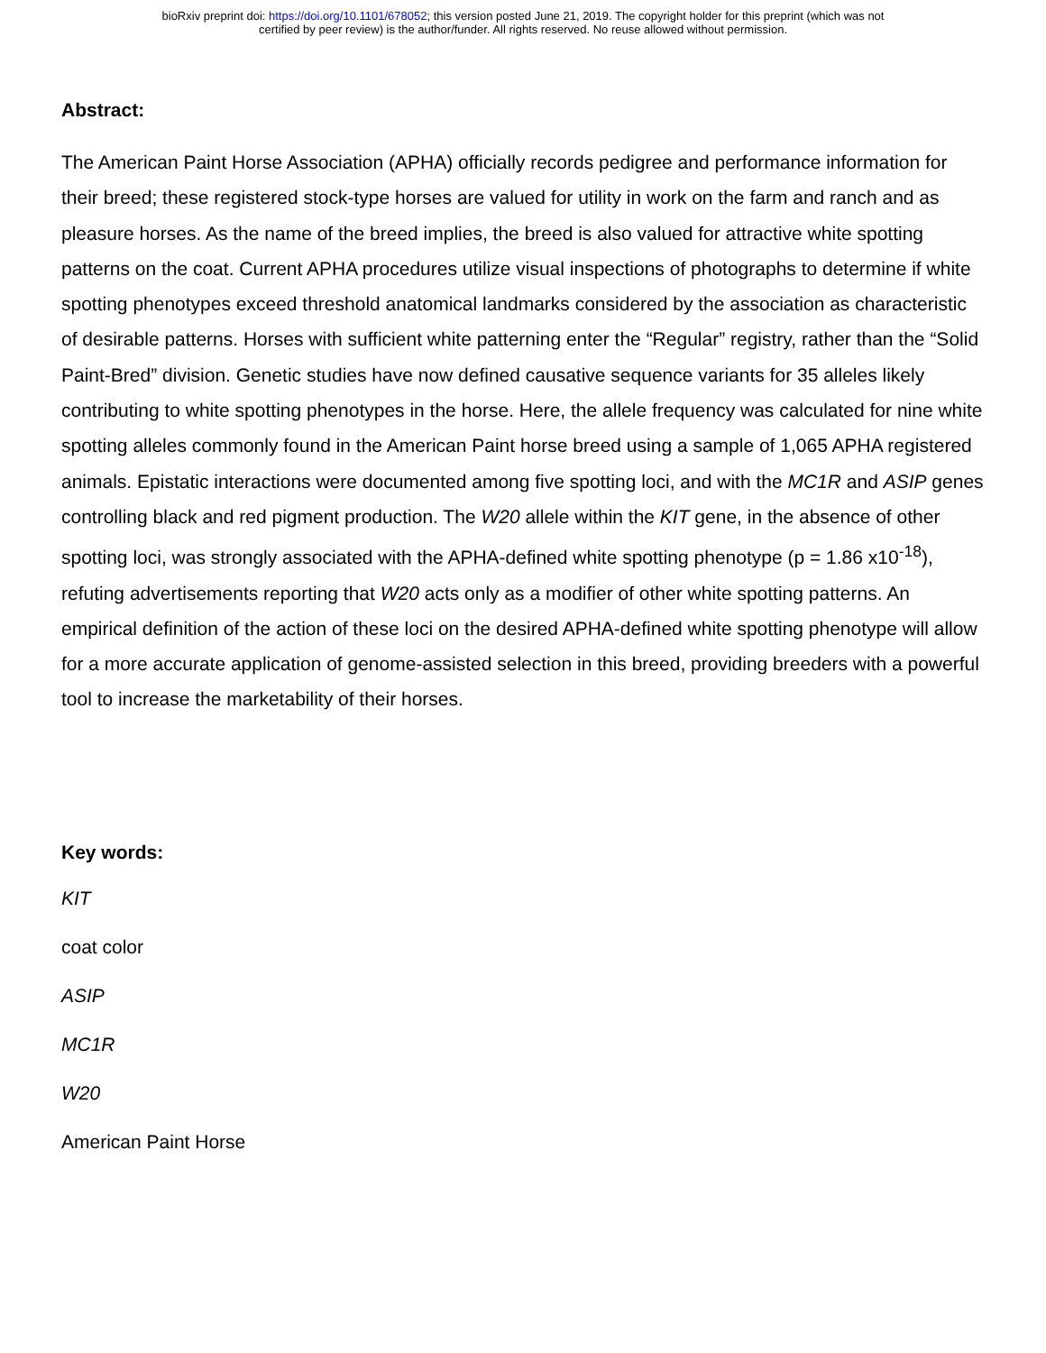bioRxiv preprint doi: https://doi.org/10.1101/678052; this version posted June 21, 2019. The copyright holder for this preprint (which was not
certified by peer review) is the author/funder. All rights reserved. No reuse allowed without permission.
Abstract:
The American Paint Horse Association (APHA) officially records pedigree and performance information for their breed; these registered stock-type horses are valued for utility in work on the farm and ranch and as pleasure horses. As the name of the breed implies, the breed is also valued for attractive white spotting patterns on the coat. Current APHA procedures utilize visual inspections of photographs to determine if white spotting phenotypes exceed threshold anatomical landmarks considered by the association as characteristic of desirable patterns. Horses with sufficient white patterning enter the “Regular” registry, rather than the “Solid Paint-Bred” division. Genetic studies have now defined causative sequence variants for 35 alleles likely contributing to white spotting phenotypes in the horse. Here, the allele frequency was calculated for nine white spotting alleles commonly found in the American Paint horse breed using a sample of 1,065 APHA registered animals. Epistatic interactions were documented among five spotting loci, and with the MC1R and ASIP genes controlling black and red pigment production. The W20 allele within the KIT gene, in the absence of other spotting loci, was strongly associated with the APHA-defined white spotting phenotype (p = 1.86 x10<sup>-18</sup>), refuting advertisements reporting that W20 acts only as a modifier of other white spotting patterns. An empirical definition of the action of these loci on the desired APHA-defined white spotting phenotype will allow for a more accurate application of genome-assisted selection in this breed, providing breeders with a powerful tool to increase the marketability of their horses.
Key words:
KIT
coat color
ASIP
MC1R
W20
American Paint Horse